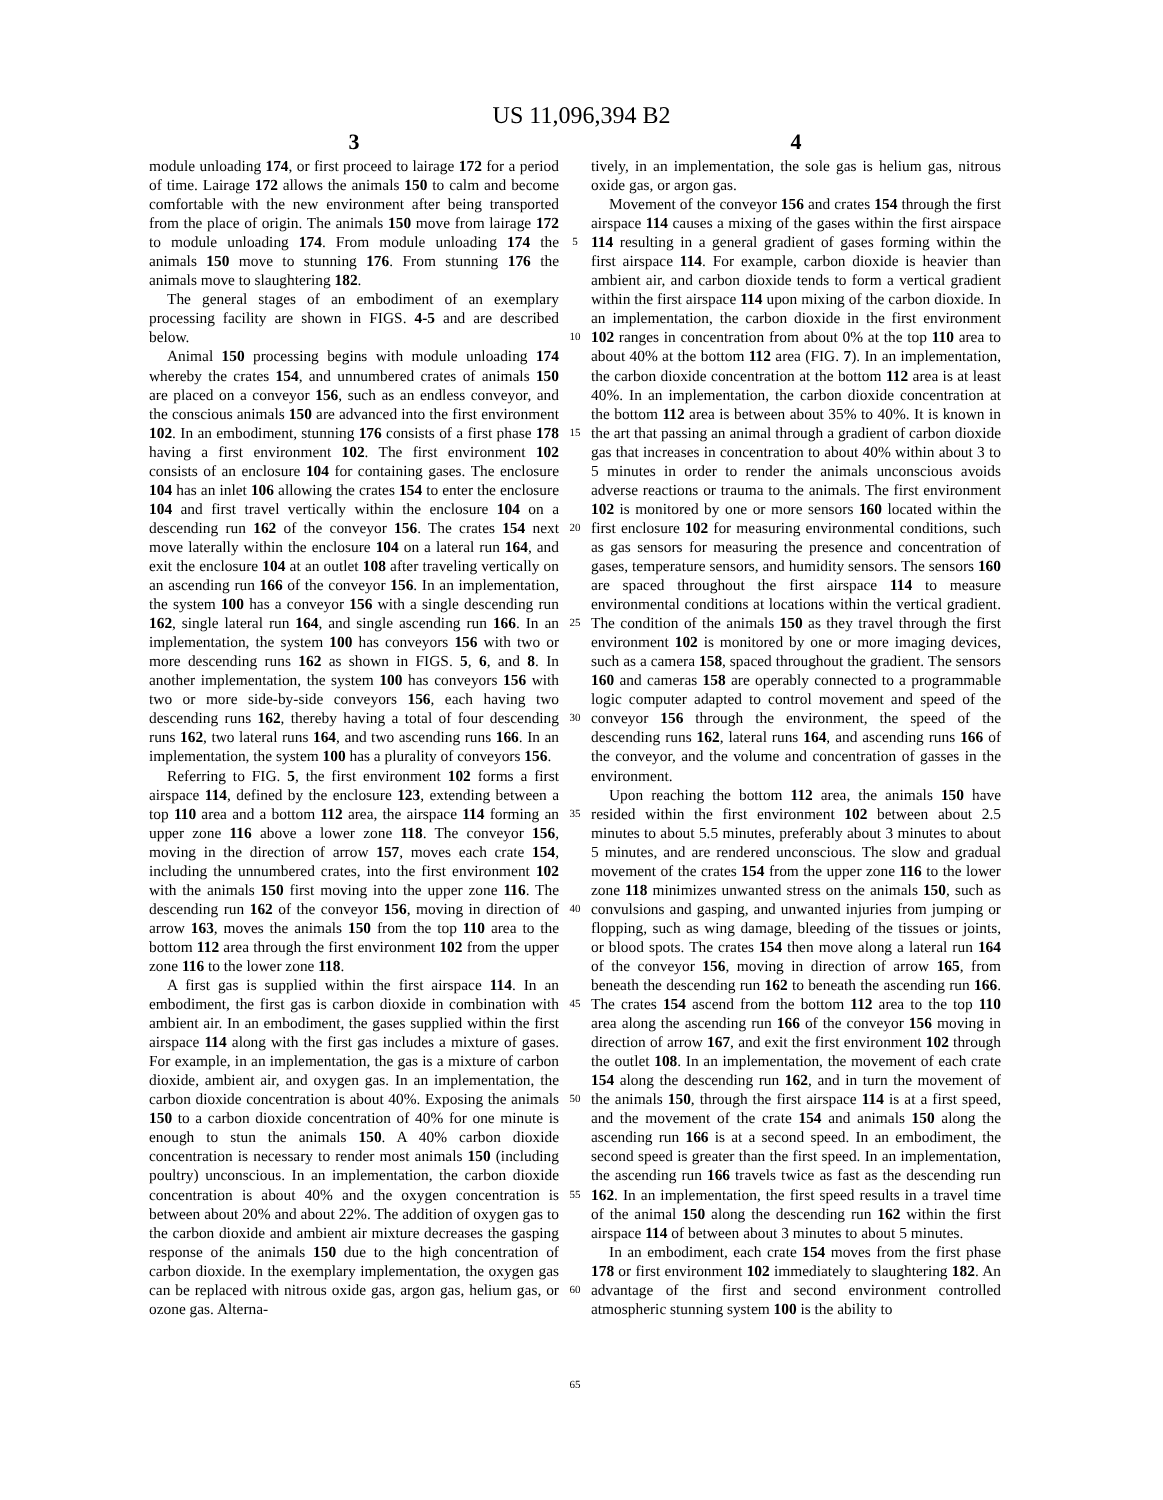US 11,096,394 B2
3
module unloading 174, or first proceed to lairage 172 for a period of time. Lairage 172 allows the animals 150 to calm and become comfortable with the new environment after being transported from the place of origin. The animals 150 move from lairage 172 to module unloading 174. From module unloading 174 the animals 150 move to stunning 176. From stunning 176 the animals move to slaughtering 182.
The general stages of an embodiment of an exemplary processing facility are shown in FIGS. 4-5 and are described below.
Animal 150 processing begins with module unloading 174 whereby the crates 154, and unnumbered crates of animals 150 are placed on a conveyor 156, such as an endless conveyor, and the conscious animals 150 are advanced into the first environment 102. In an embodiment, stunning 176 consists of a first phase 178 having a first environment 102. The first environment 102 consists of an enclosure 104 for containing gases. The enclosure 104 has an inlet 106 allowing the crates 154 to enter the enclosure 104 and first travel vertically within the enclosure 104 on a descending run 162 of the conveyor 156. The crates 154 next move laterally within the enclosure 104 on a lateral run 164, and exit the enclosure 104 at an outlet 108 after traveling vertically on an ascending run 166 of the conveyor 156. In an implementation, the system 100 has a conveyor 156 with a single descending run 162, single lateral run 164, and single ascending run 166. In an implementation, the system 100 has conveyors 156 with two or more descending runs 162 as shown in FIGS. 5, 6, and 8. In another implementation, the system 100 has conveyors 156 with two or more side-by-side conveyors 156, each having two descending runs 162, thereby having a total of four descending runs 162, two lateral runs 164, and two ascending runs 166. In an implementation, the system 100 has a plurality of conveyors 156.
Referring to FIG. 5, the first environment 102 forms a first airspace 114, defined by the enclosure 123, extending between a top 110 area and a bottom 112 area, the airspace 114 forming an upper zone 116 above a lower zone 118. The conveyor 156, moving in the direction of arrow 157, moves each crate 154, including the unnumbered crates, into the first environment 102 with the animals 150 first moving into the upper zone 116. The descending run 162 of the conveyor 156, moving in direction of arrow 163, moves the animals 150 from the top 110 area to the bottom 112 area through the first environment 102 from the upper zone 116 to the lower zone 118.
A first gas is supplied within the first airspace 114. In an embodiment, the first gas is carbon dioxide in combination with ambient air. In an embodiment, the gases supplied within the first airspace 114 along with the first gas includes a mixture of gases. For example, in an implementation, the gas is a mixture of carbon dioxide, ambient air, and oxygen gas. In an implementation, the carbon dioxide concentration is about 40%. Exposing the animals 150 to a carbon dioxide concentration of 40% for one minute is enough to stun the animals 150. A 40% carbon dioxide concentration is necessary to render most animals 150 (including poultry) unconscious. In an implementation, the carbon dioxide concentration is about 40% and the oxygen concentration is between about 20% and about 22%. The addition of oxygen gas to the carbon dioxide and ambient air mixture decreases the gasping response of the animals 150 due to the high concentration of carbon dioxide. In the exemplary implementation, the oxygen gas can be replaced with nitrous oxide gas, argon gas, helium gas, or ozone gas. Alterna-
5
10
15
20
25
30
35
40
45
50
55
60
65
4
tively, in an implementation, the sole gas is helium gas, nitrous oxide gas, or argon gas.
Movement of the conveyor 156 and crates 154 through the first airspace 114 causes a mixing of the gases within the first airspace 114 resulting in a general gradient of gases forming within the first airspace 114. For example, carbon dioxide is heavier than ambient air, and carbon dioxide tends to form a vertical gradient within the first airspace 114 upon mixing of the carbon dioxide. In an implementation, the carbon dioxide in the first environment 102 ranges in concentration from about 0% at the top 110 area to about 40% at the bottom 112 area (FIG. 7). In an implementation, the carbon dioxide concentration at the bottom 112 area is at least 40%. In an implementation, the carbon dioxide concentration at the bottom 112 area is between about 35% to 40%. It is known in the art that passing an animal through a gradient of carbon dioxide gas that increases in concentration to about 40% within about 3 to 5 minutes in order to render the animals unconscious avoids adverse reactions or trauma to the animals. The first environment 102 is monitored by one or more sensors 160 located within the first enclosure 102 for measuring environmental conditions, such as gas sensors for measuring the presence and concentration of gases, temperature sensors, and humidity sensors. The sensors 160 are spaced throughout the first airspace 114 to measure environmental conditions at locations within the vertical gradient. The condition of the animals 150 as they travel through the first environment 102 is monitored by one or more imaging devices, such as a camera 158, spaced throughout the gradient. The sensors 160 and cameras 158 are operably connected to a programmable logic computer adapted to control movement and speed of the conveyor 156 through the environment, the speed of the descending runs 162, lateral runs 164, and ascending runs 166 of the conveyor, and the volume and concentration of gasses in the environment.
Upon reaching the bottom 112 area, the animals 150 have resided within the first environment 102 between about 2.5 minutes to about 5.5 minutes, preferably about 3 minutes to about 5 minutes, and are rendered unconscious. The slow and gradual movement of the crates 154 from the upper zone 116 to the lower zone 118 minimizes unwanted stress on the animals 150, such as convulsions and gasping, and unwanted injuries from jumping or flopping, such as wing damage, bleeding of the tissues or joints, or blood spots. The crates 154 then move along a lateral run 164 of the conveyor 156, moving in direction of arrow 165, from beneath the descending run 162 to beneath the ascending run 166. The crates 154 ascend from the bottom 112 area to the top 110 area along the ascending run 166 of the conveyor 156 moving in direction of arrow 167, and exit the first environment 102 through the outlet 108. In an implementation, the movement of each crate 154 along the descending run 162, and in turn the movement of the animals 150, through the first airspace 114 is at a first speed, and the movement of the crate 154 and animals 150 along the ascending run 166 is at a second speed. In an embodiment, the second speed is greater than the first speed. In an implementation, the ascending run 166 travels twice as fast as the descending run 162. In an implementation, the first speed results in a travel time of the animal 150 along the descending run 162 within the first airspace 114 of between about 3 minutes to about 5 minutes.
In an embodiment, each crate 154 moves from the first phase 178 or first environment 102 immediately to slaughtering 182. An advantage of the first and second environment controlled atmospheric stunning system 100 is the ability to